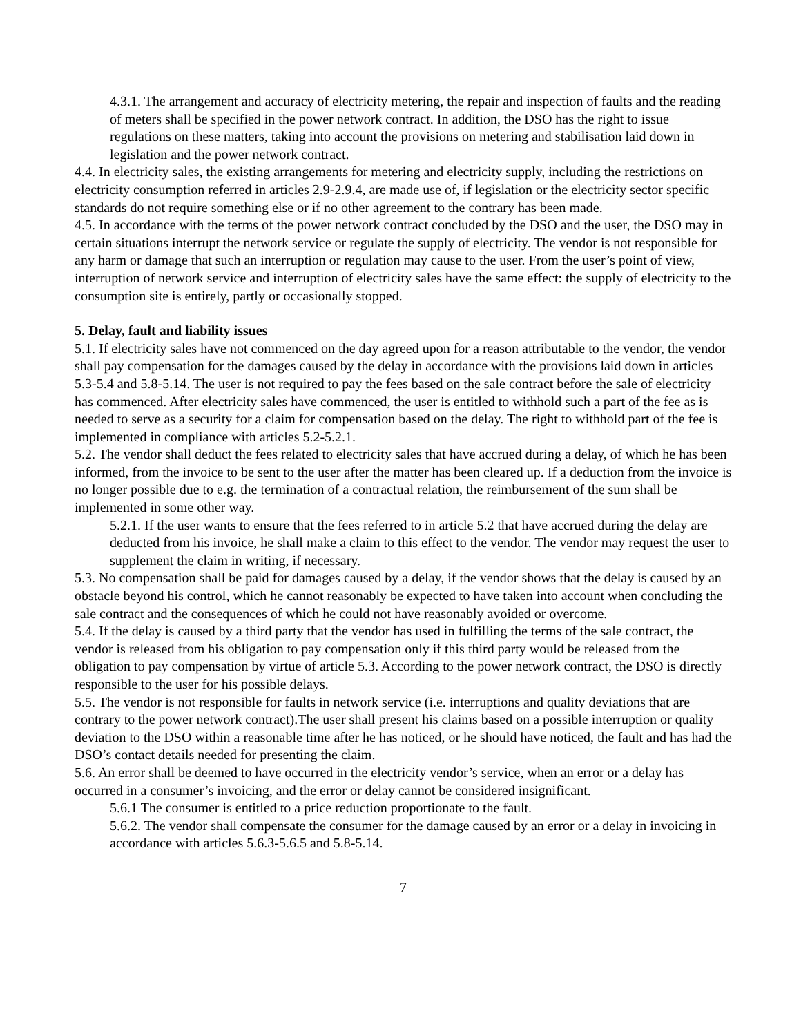4.3.1. The arrangement and accuracy of electricity metering, the repair and inspection of faults and the reading of meters shall be specified in the power network contract. In addition, the DSO has the right to issue regulations on these matters, taking into account the provisions on metering and stabilisation laid down in legislation and the power network contract.
4.4. In electricity sales, the existing arrangements for metering and electricity supply, including the restrictions on electricity consumption referred in articles 2.9-2.9.4, are made use of, if legislation or the electricity sector specific standards do not require something else or if no other agreement to the contrary has been made.
4.5. In accordance with the terms of the power network contract concluded by the DSO and the user, the DSO may in certain situations interrupt the network service or regulate the supply of electricity. The vendor is not responsible for any harm or damage that such an interruption or regulation may cause to the user. From the user’s point of view, interruption of network service and interruption of electricity sales have the same effect: the supply of electricity to the consumption site is entirely, partly or occasionally stopped.
5. Delay, fault and liability issues
5.1. If electricity sales have not commenced on the day agreed upon for a reason attributable to the vendor, the vendor shall pay compensation for the damages caused by the delay in accordance with the provisions laid down in articles 5.3-5.4 and 5.8-5.14. The user is not required to pay the fees based on the sale contract before the sale of electricity has commenced. After electricity sales have commenced, the user is entitled to withhold such a part of the fee as is needed to serve as a security for a claim for compensation based on the delay. The right to withhold part of the fee is implemented in compliance with articles 5.2-5.2.1.
5.2. The vendor shall deduct the fees related to electricity sales that have accrued during a delay, of which he has been informed, from the invoice to be sent to the user after the matter has been cleared up. If a deduction from the invoice is no longer possible due to e.g. the termination of a contractual relation, the reimbursement of the sum shall be implemented in some other way.
5.2.1. If the user wants to ensure that the fees referred to in article 5.2 that have accrued during the delay are deducted from his invoice, he shall make a claim to this effect to the vendor. The vendor may request the user to supplement the claim in writing, if necessary.
5.3. No compensation shall be paid for damages caused by a delay, if the vendor shows that the delay is caused by an obstacle beyond his control, which he cannot reasonably be expected to have taken into account when concluding the sale contract and the consequences of which he could not have reasonably avoided or overcome.
5.4. If the delay is caused by a third party that the vendor has used in fulfilling the terms of the sale contract, the vendor is released from his obligation to pay compensation only if this third party would be released from the obligation to pay compensation by virtue of article 5.3. According to the power network contract, the DSO is directly responsible to the user for his possible delays.
5.5. The vendor is not responsible for faults in network service (i.e. interruptions and quality deviations that are contrary to the power network contract).The user shall present his claims based on a possible interruption or quality deviation to the DSO within a reasonable time after he has noticed, or he should have noticed, the fault and has had the DSO’s contact details needed for presenting the claim.
5.6. An error shall be deemed to have occurred in the electricity vendor’s service, when an error or a delay has occurred in a consumer’s invoicing, and the error or delay cannot be considered insignificant.
5.6.1 The consumer is entitled to a price reduction proportionate to the fault.
5.6.2. The vendor shall compensate the consumer for the damage caused by an error or a delay in invoicing in accordance with articles 5.6.3-5.6.5 and 5.8-5.14.
7